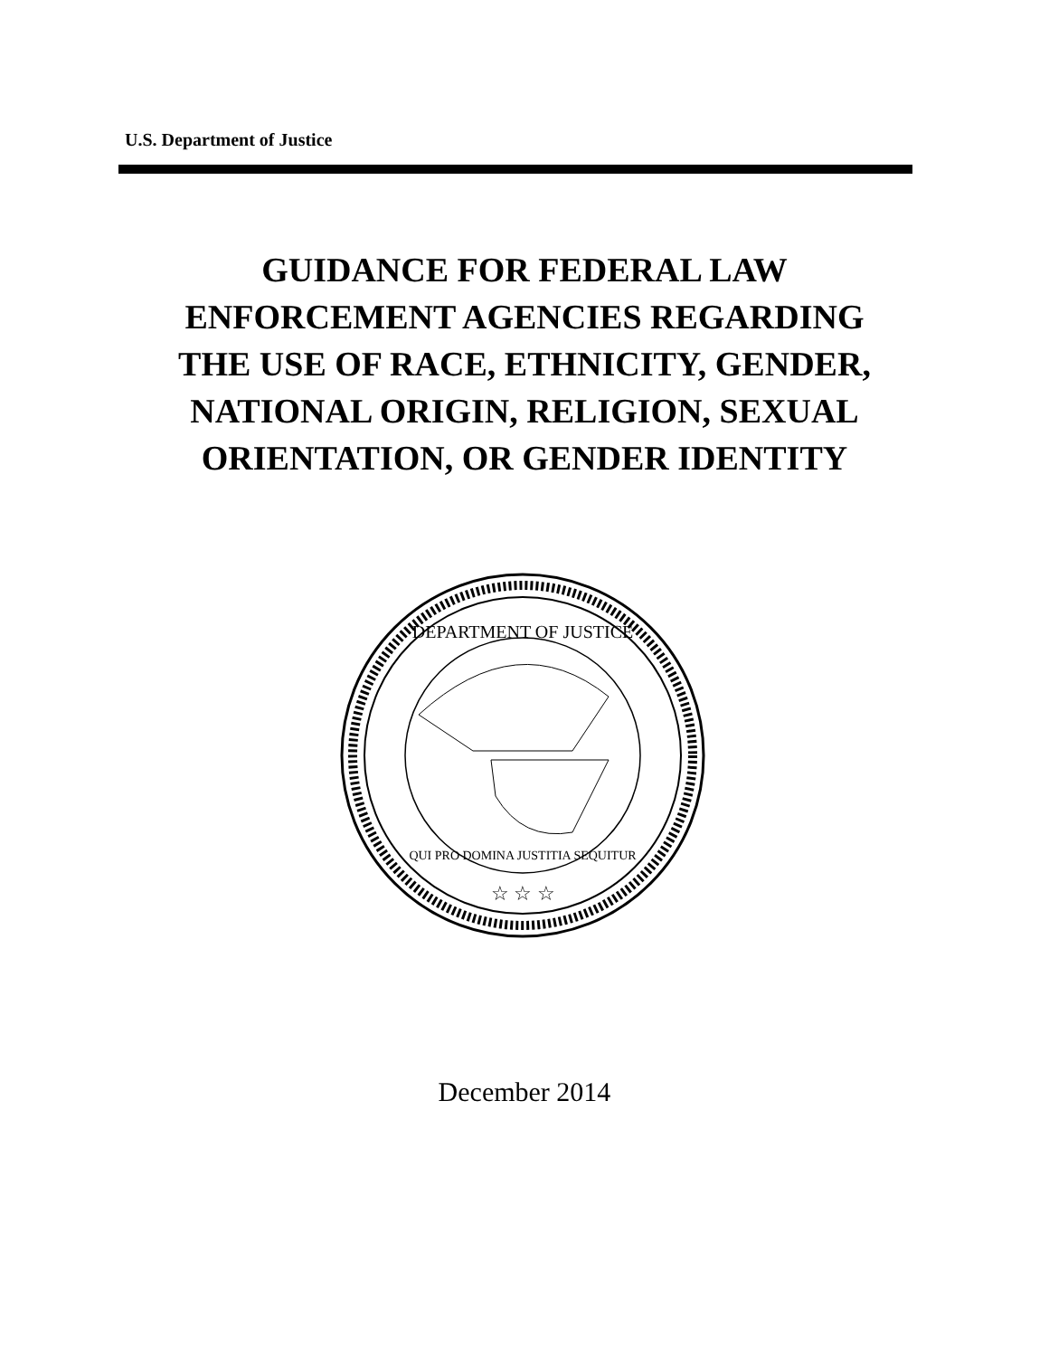U.S. Department of Justice
GUIDANCE FOR FEDERAL LAW
ENFORCEMENT AGENCIES REGARDING
THE USE OF RACE, ETHNICITY, GENDER,
NATIONAL ORIGIN, RELIGION, SEXUAL
ORIENTATION, OR GENDER IDENTITY
QUI PRO DOMINA JUSTITIA SEQUITUR
DEPARTMENT OF JUSTICE
☆ ☆ ☆
December 2014